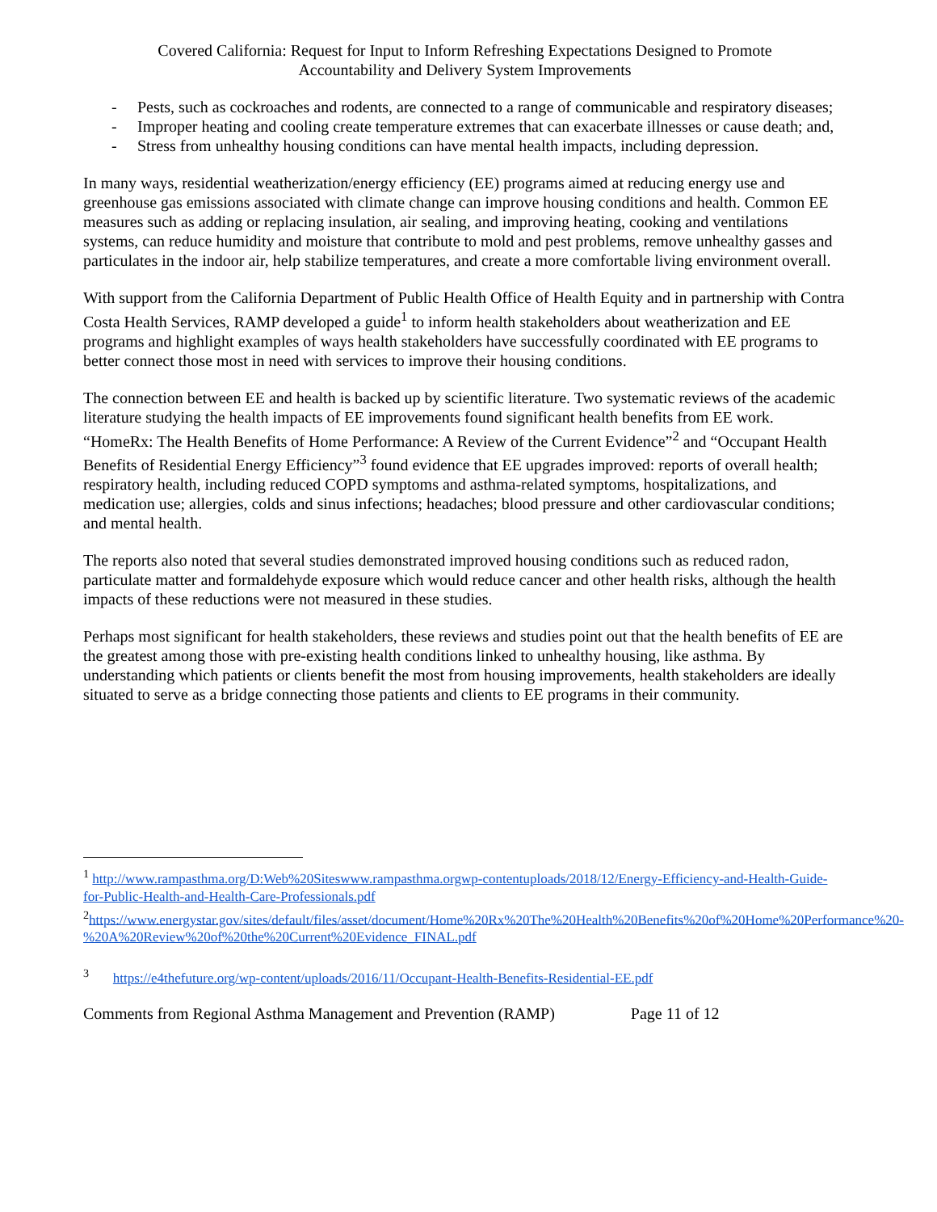Covered California: Request for Input to Inform Refreshing Expectations Designed to Promote
Accountability and Delivery System Improvements
- Pests, such as cockroaches and rodents, are connected to a range of communicable and respiratory diseases;
- Improper heating and cooling create temperature extremes that can exacerbate illnesses or cause death; and,
- Stress from unhealthy housing conditions can have mental health impacts, including depression.
In many ways, residential weatherization/energy efficiency (EE) programs aimed at reducing energy use and greenhouse gas emissions associated with climate change can improve housing conditions and health. Common EE measures such as adding or replacing insulation, air sealing, and improving heating, cooking and ventilations systems, can reduce humidity and moisture that contribute to mold and pest problems, remove unhealthy gasses and particulates in the indoor air, help stabilize temperatures, and create a more comfortable living environment overall.
With support from the California Department of Public Health Office of Health Equity and in partnership with Contra Costa Health Services, RAMP developed a guide<sup>1</sup> to inform health stakeholders about weatherization and EE programs and highlight examples of ways health stakeholders have successfully coordinated with EE programs to better connect those most in need with services to improve their housing conditions.
The connection between EE and health is backed up by scientific literature. Two systematic reviews of the academic literature studying the health impacts of EE improvements found significant health benefits from EE work. “HomeRx: The Health Benefits of Home Performance: A Review of the Current Evidence”<sup>2</sup> and “Occupant Health Benefits of Residential Energy Efficiency”<sup>3</sup> found evidence that EE upgrades improved: reports of overall health; respiratory health, including reduced COPD symptoms and asthma-related symptoms, hospitalizations, and medication use; allergies, colds and sinus infections; headaches; blood pressure and other cardiovascular conditions; and mental health.
The reports also noted that several studies demonstrated improved housing conditions such as reduced radon, particulate matter and formaldehyde exposure which would reduce cancer and other health risks, although the health impacts of these reductions were not measured in these studies.
Perhaps most significant for health stakeholders, these reviews and studies point out that the health benefits of EE are the greatest among those with pre-existing health conditions linked to unhealthy housing, like asthma. By understanding which patients or clients benefit the most from housing improvements, health stakeholders are ideally situated to serve as a bridge connecting those patients and clients to EE programs in their community.
<sup>1</sup> http://www.rampasthma.org/D:Web%20Siteswww.rampasthma.orgwp-contentuploads/2018/12/Energy-Efficiency-and-Health-Guide-for-Public-Health-and-Health-Care-Professionals.pdf
<sup>2</sup> https://www.energystar.gov/sites/default/files/asset/document/Home%20Rx%20The%20Health%20Benefits%20of%20Home%20Performance%20-%20A%20Review%20of%20the%20Current%20Evidence_FINAL.pdf
<sup>3</sup> https://e4thefuture.org/wp-content/uploads/2016/11/Occupant-Health-Benefits-Residential-EE.pdf
Comments from Regional Asthma Management and Prevention (RAMP) Page 11 of 12